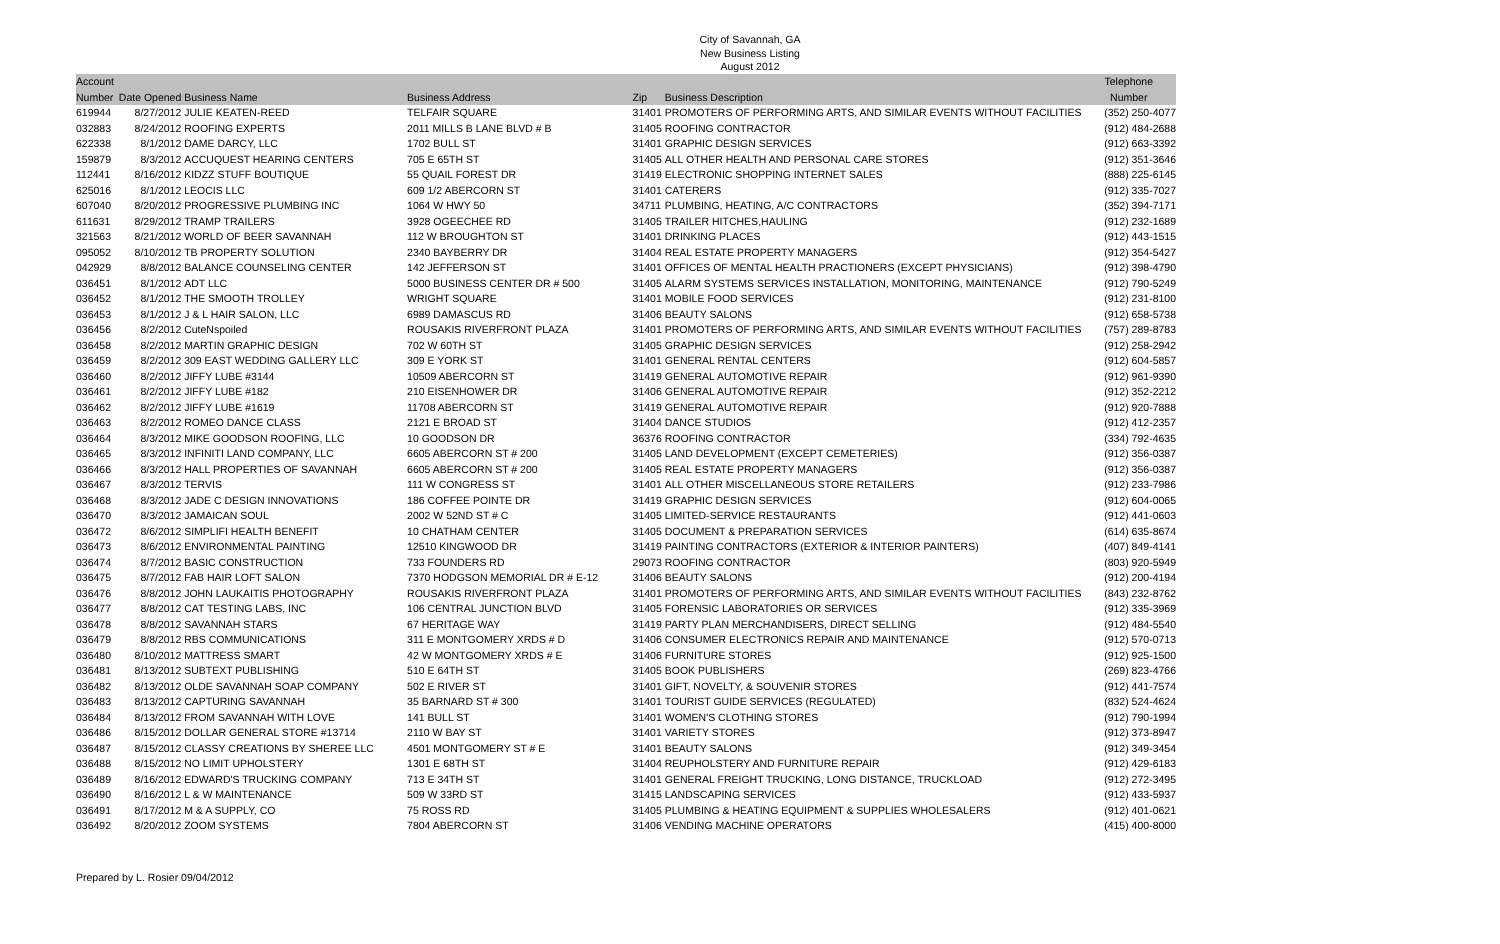City of Savannah, GA
New Business Listing
August 2012
| Account | | | | | | Telephone |
| --- | --- | --- | --- | --- | --- | --- |
| Number | Date Opened | Business Name | Business Address | Zip | Business Description | Number |
| 619944 | 8/27/2012 | JULIE KEATEN-REED | TELFAIR SQUARE | 31401 | PROMOTERS OF PERFORMING ARTS, AND SIMILAR EVENTS WITHOUT FACILITIES | (352) 250-4077 |
| 032883 | 8/24/2012 | ROOFING EXPERTS | 2011 MILLS B LANE BLVD # B | 31405 | ROOFING CONTRACTOR | (912) 484-2688 |
| 622338 | 8/1/2012 | DAME DARCY, LLC | 1702 BULL ST | 31401 | GRAPHIC DESIGN SERVICES | (912) 663-3392 |
| 159879 | 8/3/2012 | ACCUQUEST HEARING CENTERS | 705 E 65TH ST | 31405 | ALL OTHER HEALTH AND PERSONAL CARE STORES | (912) 351-3646 |
| 112441 | 8/16/2012 | KIDZZ STUFF BOUTIQUE | 55 QUAIL FOREST DR | 31419 | ELECTRONIC SHOPPING INTERNET SALES | (888) 225-6145 |
| 625016 | 8/1/2012 | LEOCIS LLC | 609 1/2 ABERCORN ST | 31401 | CATERERS | (912) 335-7027 |
| 607040 | 8/20/2012 | PROGRESSIVE PLUMBING INC | 1064 W HWY 50 | 34711 | PLUMBING, HEATING, A/C CONTRACTORS | (352) 394-7171 |
| 611631 | 8/29/2012 | TRAMP TRAILERS | 3928 OGEECHEE RD | 31405 | TRAILER HITCHES,HAULING | (912) 232-1689 |
| 321563 | 8/21/2012 | WORLD OF BEER SAVANNAH | 112 W BROUGHTON ST | 31401 | DRINKING PLACES | (912) 443-1515 |
| 095052 | 8/10/2012 | TB PROPERTY SOLUTION | 2340 BAYBERRY DR | 31404 | REAL ESTATE PROPERTY MANAGERS | (912) 354-5427 |
| 042929 | 8/8/2012 | BALANCE COUNSELING CENTER | 142 JEFFERSON ST | 31401 | OFFICES OF MENTAL HEALTH PRACTIONERS (EXCEPT PHYSICIANS) | (912) 398-4790 |
| 036451 | 8/1/2012 | ADT LLC | 5000 BUSINESS CENTER DR # 500 | 31405 | ALARM SYSTEMS SERVICES INSTALLATION, MONITORING, MAINTENANCE | (912) 790-5249 |
| 036452 | 8/1/2012 | THE SMOOTH TROLLEY | WRIGHT SQUARE | 31401 | MOBILE FOOD SERVICES | (912) 231-8100 |
| 036453 | 8/1/2012 | J & L HAIR SALON, LLC | 6989 DAMASCUS RD | 31406 | BEAUTY SALONS | (912) 658-5738 |
| 036456 | 8/2/2012 | CuteNspoiled | ROUSAKIS RIVERFRONT PLAZA | 31401 | PROMOTERS OF PERFORMING ARTS, AND SIMILAR EVENTS WITHOUT FACILITIES | (757) 289-8783 |
| 036458 | 8/2/2012 | MARTIN GRAPHIC DESIGN | 702 W 60TH ST | 31405 | GRAPHIC DESIGN SERVICES | (912) 258-2942 |
| 036459 | 8/2/2012 | 309 EAST WEDDING GALLERY LLC | 309 E YORK ST | 31401 | GENERAL RENTAL CENTERS | (912) 604-5857 |
| 036460 | 8/2/2012 | JIFFY LUBE #3144 | 10509 ABERCORN ST | 31419 | GENERAL AUTOMOTIVE REPAIR | (912) 961-9390 |
| 036461 | 8/2/2012 | JIFFY LUBE #182 | 210 EISENHOWER DR | 31406 | GENERAL AUTOMOTIVE REPAIR | (912) 352-2212 |
| 036462 | 8/2/2012 | JIFFY LUBE #1619 | 11708 ABERCORN ST | 31419 | GENERAL AUTOMOTIVE REPAIR | (912) 920-7888 |
| 036463 | 8/2/2012 | ROMEO DANCE CLASS | 2121 E BROAD ST | 31404 | DANCE STUDIOS | (912) 412-2357 |
| 036464 | 8/3/2012 | MIKE GOODSON ROOFING, LLC | 10 GOODSON DR | 36376 | ROOFING CONTRACTOR | (334) 792-4635 |
| 036465 | 8/3/2012 | INFINITI LAND COMPANY, LLC | 6605 ABERCORN ST # 200 | 31405 | LAND DEVELOPMENT (EXCEPT CEMETERIES) | (912) 356-0387 |
| 036466 | 8/3/2012 | HALL PROPERTIES OF SAVANNAH | 6605 ABERCORN ST # 200 | 31405 | REAL ESTATE PROPERTY MANAGERS | (912) 356-0387 |
| 036467 | 8/3/2012 | TERVIS | 111 W CONGRESS ST | 31401 | ALL OTHER MISCELLANEOUS STORE RETAILERS | (912) 233-7986 |
| 036468 | 8/3/2012 | JADE C DESIGN INNOVATIONS | 186 COFFEE POINTE DR | 31419 | GRAPHIC DESIGN SERVICES | (912) 604-0065 |
| 036470 | 8/3/2012 | JAMAICAN SOUL | 2002 W 52ND ST # C | 31405 | LIMITED-SERVICE RESTAURANTS | (912) 441-0603 |
| 036472 | 8/6/2012 | SIMPLIFI HEALTH BENEFIT | 10 CHATHAM CENTER | 31405 | DOCUMENT & PREPARATION SERVICES | (614) 635-8674 |
| 036473 | 8/6/2012 | ENVIRONMENTAL PAINTING | 12510 KINGWOOD DR | 31419 | PAINTING CONTRACTORS (EXTERIOR & INTERIOR PAINTERS) | (407) 849-4141 |
| 036474 | 8/7/2012 | BASIC CONSTRUCTION | 733 FOUNDERS RD | 29073 | ROOFING CONTRACTOR | (803) 920-5949 |
| 036475 | 8/7/2012 | FAB HAIR LOFT SALON | 7370 HODGSON MEMORIAL DR # E-12 | 31406 | BEAUTY SALONS | (912) 200-4194 |
| 036476 | 8/8/2012 | JOHN LAUKAITIS PHOTOGRAPHY | ROUSAKIS RIVERFRONT PLAZA | 31401 | PROMOTERS OF PERFORMING ARTS, AND SIMILAR EVENTS WITHOUT FACILITIES | (843) 232-8762 |
| 036477 | 8/8/2012 | CAT TESTING LABS, INC | 106 CENTRAL JUNCTION BLVD | 31405 | FORENSIC LABORATORIES OR SERVICES | (912) 335-3969 |
| 036478 | 8/8/2012 | SAVANNAH STARS | 67 HERITAGE WAY | 31419 | PARTY PLAN MERCHANDISERS, DIRECT SELLING | (912) 484-5540 |
| 036479 | 8/8/2012 | RBS COMMUNICATIONS | 311 E MONTGOMERY XRDS # D | 31406 | CONSUMER ELECTRONICS REPAIR AND MAINTENANCE | (912) 570-0713 |
| 036480 | 8/10/2012 | MATTRESS SMART | 42 W MONTGOMERY XRDS # E | 31406 | FURNITURE STORES | (912) 925-1500 |
| 036481 | 8/13/2012 | SUBTEXT PUBLISHING | 510 E 64TH ST | 31405 | BOOK PUBLISHERS | (269) 823-4766 |
| 036482 | 8/13/2012 | OLDE SAVANNAH SOAP COMPANY | 502 E RIVER ST | 31401 | GIFT, NOVELTY, & SOUVENIR STORES | (912) 441-7574 |
| 036483 | 8/13/2012 | CAPTURING SAVANNAH | 35 BARNARD ST # 300 | 31401 | TOURIST GUIDE SERVICES (REGULATED) | (832) 524-4624 |
| 036484 | 8/13/2012 | FROM SAVANNAH WITH LOVE | 141 BULL ST | 31401 | WOMEN'S CLOTHING STORES | (912) 790-1994 |
| 036486 | 8/15/2012 | DOLLAR GENERAL STORE #13714 | 2110 W BAY ST | 31401 | VARIETY STORES | (912) 373-8947 |
| 036487 | 8/15/2012 | CLASSY CREATIONS BY SHEREE LLC | 4501 MONTGOMERY ST # E | 31401 | BEAUTY SALONS | (912) 349-3454 |
| 036488 | 8/15/2012 | NO LIMIT UPHOLSTERY | 1301 E 68TH ST | 31404 | REUPHOLSTERY AND FURNITURE REPAIR | (912) 429-6183 |
| 036489 | 8/16/2012 | EDWARD'S TRUCKING COMPANY | 713 E 34TH ST | 31401 | GENERAL FREIGHT TRUCKING, LONG DISTANCE, TRUCKLOAD | (912) 272-3495 |
| 036490 | 8/16/2012 | L & W MAINTENANCE | 509 W 33RD ST | 31415 | LANDSCAPING SERVICES | (912) 433-5937 |
| 036491 | 8/17/2012 | M & A SUPPLY, CO | 75 ROSS RD | 31405 | PLUMBING & HEATING EQUIPMENT & SUPPLIES WHOLESALERS | (912) 401-0621 |
| 036492 | 8/20/2012 | ZOOM SYSTEMS | 7804 ABERCORN ST | 31406 | VENDING MACHINE OPERATORS | (415) 400-8000 |
Prepared by L. Rosier 09/04/2012